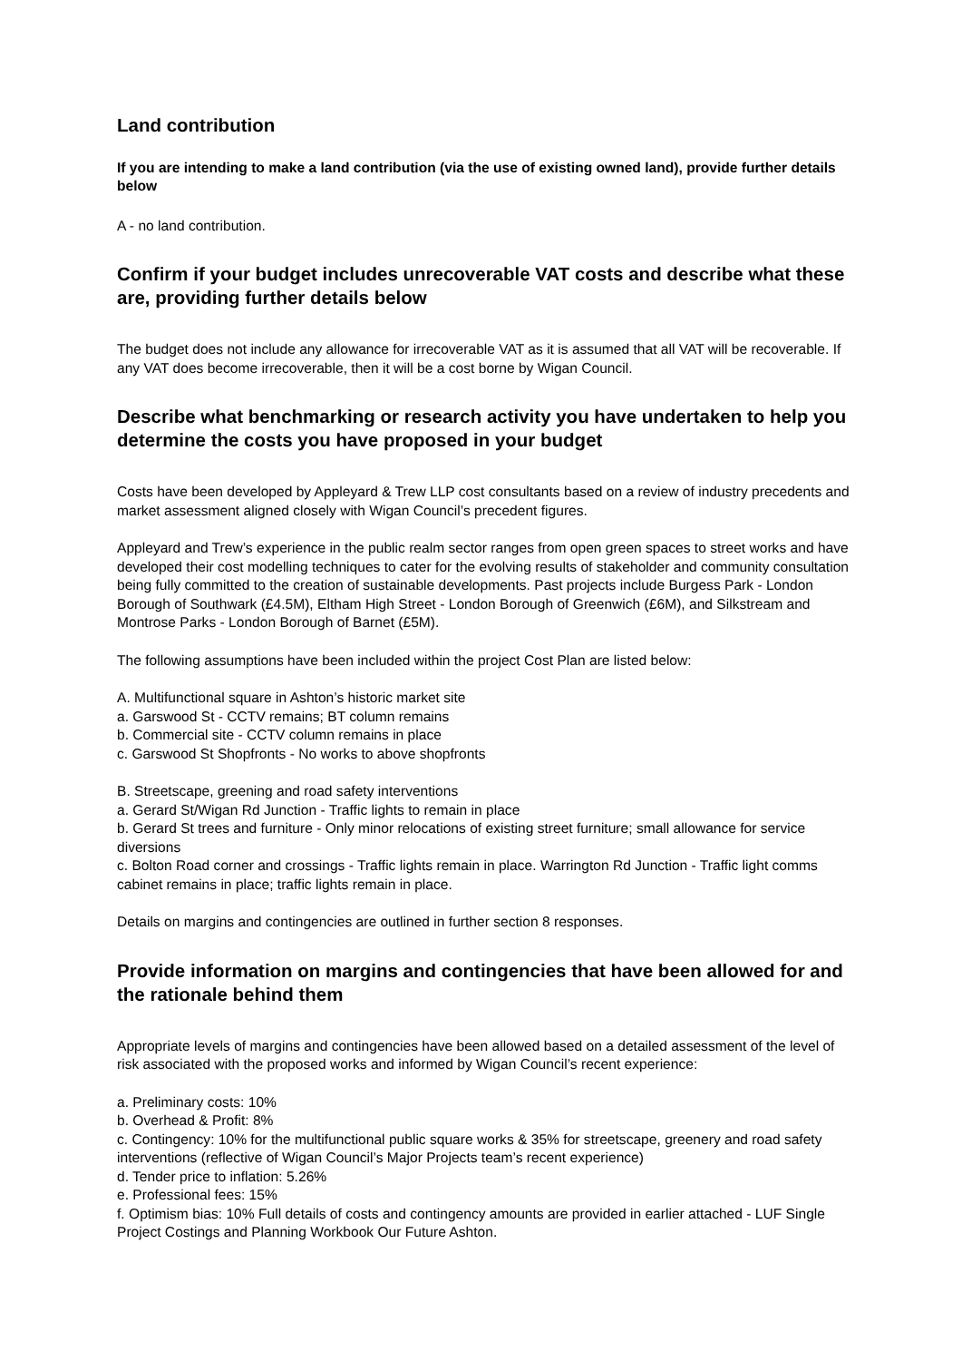Land contribution
If you are intending to make a land contribution (via the use of existing owned land), provide further details below
A - no land contribution.
Confirm if your budget includes unrecoverable VAT costs and describe what these are, providing further details below
The budget does not include any allowance for irrecoverable VAT as it is assumed that all VAT will be recoverable. If any VAT does become irrecoverable, then it will be a cost borne by Wigan Council.
Describe what benchmarking or research activity you have undertaken to help you determine the costs you have proposed in your budget
Costs have been developed by Appleyard & Trew LLP cost consultants based on a review of industry precedents and market assessment aligned closely with Wigan Council’s precedent figures.
Appleyard and Trew’s experience in the public realm sector ranges from open green spaces to street works and have developed their cost modelling techniques to cater for the evolving results of stakeholder and community consultation being fully committed to the creation of sustainable developments. Past projects include Burgess Park - London Borough of Southwark (£4.5M), Eltham High Street - London Borough of Greenwich (£6M), and Silkstream and Montrose Parks - London Borough of Barnet (£5M).
The following assumptions have been included within the project Cost Plan are listed below:
A. Multifunctional square in Ashton’s historic market site
a. Garswood St - CCTV remains; BT column remains
b. Commercial site - CCTV column remains in place
c. Garswood St Shopfronts - No works to above shopfronts
B. Streetscape, greening and road safety interventions
a. Gerard St/Wigan Rd Junction - Traffic lights to remain in place
b. Gerard St trees and furniture - Only minor relocations of existing street furniture; small allowance for service diversions
c. Bolton Road corner and crossings - Traffic lights remain in place. Warrington Rd Junction - Traffic light comms cabinet remains in place; traffic lights remain in place.
Details on margins and contingencies are outlined in further section 8 responses.
Provide information on margins and contingencies that have been allowed for and the rationale behind them
Appropriate levels of margins and contingencies have been allowed based on a detailed assessment of the level of risk associated with the proposed works and informed by Wigan Council’s recent experience:
a. Preliminary costs: 10%
b. Overhead & Profit: 8%
c. Contingency: 10% for the multifunctional public square works & 35% for streetscape, greenery and road safety interventions (reflective of Wigan Council’s Major Projects team’s recent experience)
d. Tender price to inflation: 5.26%
e. Professional fees: 15%
f. Optimism bias: 10% Full details of costs and contingency amounts are provided in earlier attached - LUF Single Project Costings and Planning Workbook Our Future Ashton.